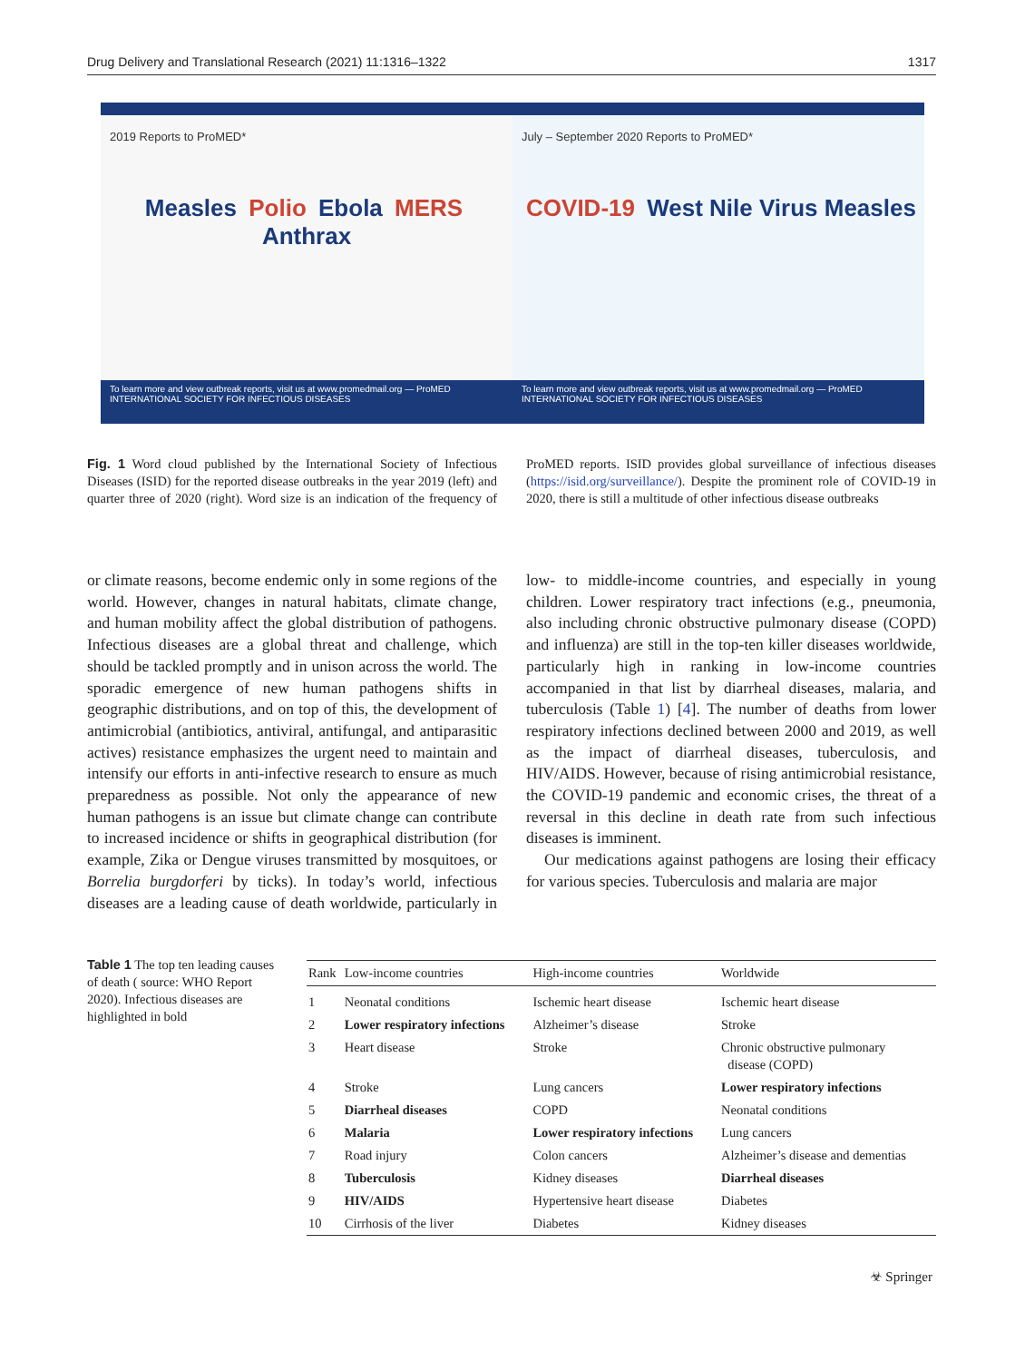Drug Delivery and Translational Research (2021) 11:1316–1322 1317
2019 Reports to ProMED*
Measles Polio Ebola MERS Anthrax
To learn more and view outbreak reports, visit us at www.promedmail.org — ProMED INTERNATIONAL SOCIETY FOR INFECTIOUS DISEASES
July – September 2020 Reports to ProMED*
COVID-19 West Nile Virus Measles
To learn more and view outbreak reports, visit us at www.promedmail.org — ProMED INTERNATIONAL SOCIETY FOR INFECTIOUS DISEASES
Fig. 1 Word cloud published by the International Society of Infectious Diseases (ISID) for the reported disease outbreaks in the year 2019 (left) and quarter three of 2020 (right). Word size is an indication of the frequency of ProMED reports. ISID provides global surveillance of infectious diseases (https://isid.org/surveillance/). Despite the prominent role of COVID-19 in 2020, there is still a multitude of other infectious disease outbreaks
or climate reasons, become endemic only in some regions of the world. However, changes in natural habitats, climate change, and human mobility affect the global distribution of pathogens. Infectious diseases are a global threat and challenge, which should be tackled promptly and in unison across the world. The sporadic emergence of new human pathogens shifts in geographic distributions, and on top of this, the development of antimicrobial (antibiotics, antiviral, antifungal, and antiparasitic actives) resistance emphasizes the urgent need to maintain and intensify our efforts in anti-infective research to ensure as much preparedness as possible. Not only the appearance of new human pathogens is an issue but climate change can contribute to increased incidence or shifts in geographical distribution (for example, Zika or Dengue viruses transmitted by mosquitoes, or Borrelia burgdorferi by ticks). In today’s world, infectious diseases are a leading cause of death worldwide, particularly in low- to middle-income countries, and especially in young children. Lower respiratory tract infections (e.g., pneumonia, also including chronic obstructive pulmonary disease (COPD) and influenza) are still in the top-ten killer diseases worldwide, particularly high in ranking in low-income countries accompanied in that list by diarrheal diseases, malaria, and tuberculosis (Table 1) [4]. The number of deaths from lower respiratory infections declined between 2000 and 2019, as well as the impact of diarrheal diseases, tuberculosis, and HIV/AIDS. However, because of rising antimicrobial resistance, the COVID-19 pandemic and economic crises, the threat of a reversal in this decline in death rate from such infectious diseases is imminent.
Our medications against pathogens are losing their efficacy for various species. Tuberculosis and malaria are major
Table 1 The top ten leading causes of death ( source: WHO Report 2020). Infectious diseases are highlighted in bold
| Rank | Low-income countries | High-income countries | Worldwide |
| --- | --- | --- | --- |
| 1 | Neonatal conditions | Ischemic heart disease | Ischemic heart disease |
| 2 | Lower respiratory infections | Alzheimer’s disease | Stroke |
| 3 | Heart disease | Stroke | Chronic obstructive pulmonary disease (COPD) |
| 4 | Stroke | Lung cancers | Lower respiratory infections |
| 5 | Diarrheal diseases | COPD | Neonatal conditions |
| 6 | Malaria | Lower respiratory infections | Lung cancers |
| 7 | Road injury | Colon cancers | Alzheimer’s disease and dementias |
| 8 | Tuberculosis | Kidney diseases | Diarrheal diseases |
| 9 | HIV/AIDS | Hypertensive heart disease | Diabetes |
| 10 | Cirrhosis of the liver | Diabetes | Kidney diseases |
☣ Springer